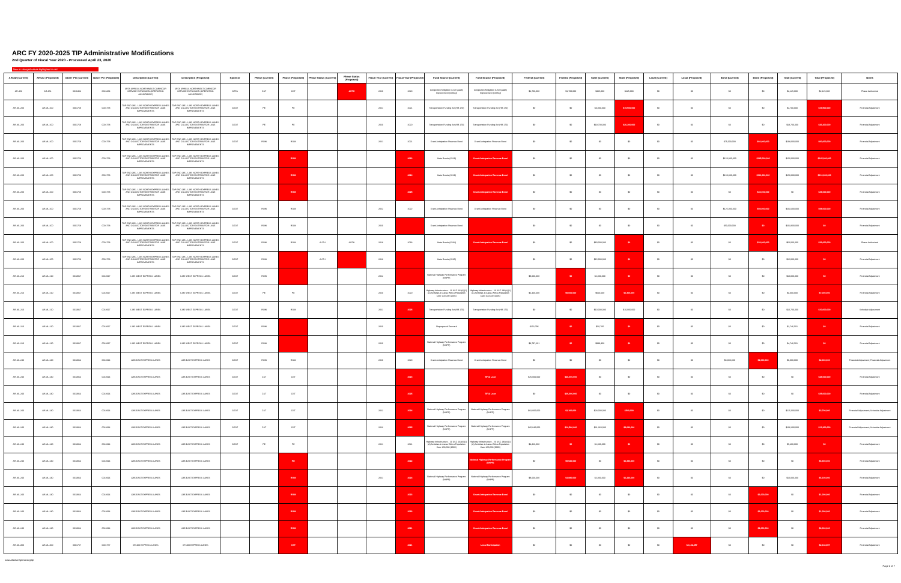ARC FY 2020-2025 TIP Administrative Modifications
2nd Quarter of Fiscal Year 2020 - Processed April 23, 2020
New or changed values highlighted in red
| ARCID (Current) | ARCID (Proposed) | GDOT PI# (Current) | GDOT PI# (Proposed) | Description (Current) | Description (Proposed) | Sponsor | Phase (Current) | Phase (Proposed) | Phase Status (Current) | Phase Status (Proposed) | Fiscal Year (Current) | Fiscal Year (Proposed) | Fund Source (Current) | Fund Source (Proposed) | Federal (Current) | Federal (Proposed) | State (Current) | State (Proposed) | Local (Current) | Local (Proposed) | Bond (Current) | Bond (Proposed) | Total (Current) | Total (Proposed) | Notes |
| --- | --- | --- | --- | --- | --- | --- | --- | --- | --- | --- | --- | --- | --- | --- | --- | --- | --- | --- | --- | --- | --- | --- | --- | --- | --- |
| AR-451 | AR-451 | 0016464 | 0016464 | SRTA XPRESS NORTHWEST CORRIDOR SERVICE EXPANSION (OPERATING ASSISTANCE) | SRTA XPRESS NORTHWEST CORRIDOR SERVICE EXPANSION (OPERATING ASSISTANCE) | GRTA | CST | CST | | AUTH | 2020 | 2020 | Congestion Mitigation & Air Quality Improvement (CMAQ) | Congestion Mitigation & Air Quality Improvement (CMAQ) | $1,700,000 | $1,700,000 | $425,000 | $425,000 | $0 | $0 | $0 | $0 | $2,125,000 | $2,125,000 | Phase Authorized |
| AR-ML-200 | AR-ML-200 | 0001758 | 0001758 | TOP END 285 - I-285 NORTH EXPRESS LANES AND COLLECTOR/DISTRIBUTOR LANE IMPROVEMENTS | TOP END 285 - I-285 NORTH EXPRESS LANES AND COLLECTOR/DISTRIBUTOR LANE IMPROVEMENTS | GDOT | PE | PE | | | 2021 | 2021 | Transportation Funding Act (HB 170) | Transportation Funding Act (HB 170) | $0 | $0 | $3,000,000 | $19,500,000 | $0 | $0 | $0 | $0 | $4,700,000 | $19,500,000 | Financial Adjustment |
| AR-ML-200 | AR-ML-200 | 0001758 | 0001758 | TOP END 285 - I-285 NORTH EXPRESS LANES AND COLLECTOR/DISTRIBUTOR LANE IMPROVEMENTS | TOP END 285 - I-285 NORTH EXPRESS LANES AND COLLECTOR/DISTRIBUTOR LANE IMPROVEMENTS | GDOT | PE | PE | | | 2020 | 2020 | Transportation Funding Act (HB 170) | Transportation Funding Act (HB 170) | $0 | $0 | $19,700,000 | $26,200,000 | $0 | $0 | $0 | $0 | $19,700,000 | $26,200,000 | Financial Adjustment |
| AR-ML-200 | AR-ML-200 | 0001758 | 0001758 | TOP END 285 - I-285 NORTH EXPRESS LANES AND COLLECTOR/DISTRIBUTOR LANE IMPROVEMENTS | TOP END 285 - I-285 NORTH EXPRESS LANES AND COLLECTOR/DISTRIBUTOR LANE IMPROVEMENTS | GDOT | ROW | ROW | | | 2021 | 2021 | Grant Anticipation Revenue Bond | Grant Anticipation Revenue Bond | $0 | $0 | $0 | $0 | $0 | $0 | $75,000,000 | $60,000,000 | $198,000,000 | $60,000,000 | Financial Adjustment |
| AR-ML-200 | AR-ML-200 | 0001758 | 0001758 | TOP END 285 - I-285 NORTH EXPRESS LANES AND COLLECTOR/DISTRIBUTOR LANE IMPROVEMENTS | TOP END 285 - I-285 NORTH EXPRESS LANES AND COLLECTOR/DISTRIBUTOR LANE IMPROVEMENTS | | | ROW | | | | 2023 | State Bonds (X229) | Grant Anticipation Revenue Bond | $0 | $0 | $0 | $0 | $0 | $0 | $150,000,000 | $145,000,000 | $150,000,000 | $145,000,000 | Financial Adjustment |
| AR-ML-200 | AR-ML-200 | 0001758 | 0001758 | TOP END 285 - I-285 NORTH EXPRESS LANES AND COLLECTOR/DISTRIBUTOR LANE IMPROVEMENTS | TOP END 285 - I-285 NORTH EXPRESS LANES AND COLLECTOR/DISTRIBUTOR LANE IMPROVEMENTS | | | ROW | | | | 2024 | State Bonds (X229) | Grant Anticipation Revenue Bond | $0 | $0 | $0 | $0 | $0 | $0 | $150,000,000 | $110,000,000 | $150,000,000 | $110,000,000 | Financial Adjustment |
| AR-ML-200 | AR-ML-200 | 0001758 | 0001758 | TOP END 285 - I-285 NORTH EXPRESS LANES AND COLLECTOR/DISTRIBUTOR LANE IMPROVEMENTS | TOP END 285 - I-285 NORTH EXPRESS LANES AND COLLECTOR/DISTRIBUTOR LANE IMPROVEMENTS | | | ROW | | | | 2025 | | Grant Anticipation Revenue Bond | $0 | $0 | $0 | $0 | $0 | $0 | $0 | $48,000,000 | $0 | $48,000,000 | Financial Adjustment |
| AR-ML-200 | AR-ML-200 | 0001758 | 0001758 | TOP END 285 - I-285 NORTH EXPRESS LANES AND COLLECTOR/DISTRIBUTOR LANE IMPROVEMENTS | TOP END 285 - I-285 NORTH EXPRESS LANES AND COLLECTOR/DISTRIBUTOR LANE IMPROVEMENTS | GDOT | ROW | ROW | | | 2022 | 2022 | Grant Anticipation Revenue Bond | Grant Anticipation Revenue Bond | $0 | $0 | $0 | $0 | $0 | $0 | $125,000,000 | $98,000,000 | $203,300,000 | $98,000,000 | Financial Adjustment |
| AR-ML-200 | AR-ML-200 | 0001758 | 0001758 | TOP END 285 - I-285 NORTH EXPRESS LANES AND COLLECTOR/DISTRIBUTOR LANE IMPROVEMENTS | TOP END 285 - I-285 NORTH EXPRESS LANES AND COLLECTOR/DISTRIBUTOR LANE IMPROVEMENTS | GDOT | ROW | ROW | | | 2020 | | Grant Anticipation Revenue Bond | | $0 | $0 | $0 | $0 | $0 | $0 | $50,000,000 | $0 | $203,600,000 | $0 | Financial Adjustment |
| AR-ML-200 | AR-ML-200 | 0001758 | 0001758 | TOP END 285 - I-285 NORTH EXPRESS LANES AND COLLECTOR/DISTRIBUTOR LANE IMPROVEMENTS | TOP END 285 - I-285 NORTH EXPRESS LANES AND COLLECTOR/DISTRIBUTOR LANE IMPROVEMENTS | GDOT | ROW | ROW | AUTH | AUTH | 2018 | 2018 | State Bonds (X234) | Grant Anticipation Revenue Bond | $0 | $0 | $60,000,000 | $0 | $0 | $0 | $0 | $39,000,000 | $60,000,000 | $39,000,000 | Phase Authorized |
| AR-ML-200 | AR-ML-200 | 0001758 | 0001758 | TOP END 285 - I-285 NORTH EXPRESS LANES AND COLLECTOR/DISTRIBUTOR LANE IMPROVEMENTS | TOP END 285 - I-285 NORTH EXPRESS LANES AND COLLECTOR/DISTRIBUTOR LANE IMPROVEMENTS | GDOT | ROW | | AUTH | | 2018 | | State Bonds (X235) | | $0 | $0 | $15,000,000 | $0 | $0 | $0 | $0 | $0 | $15,000,000 | $0 | Financial Adjustment |
| AR-ML-210 | AR-ML-210 | 0013917 | 0013917 | I-285 WEST EXPRESS LANES | I-285 WEST EXPRESS LANES | GDOT | ROW | | | | 2022 | | National Highway Performance Program (NHPP) | | $8,000,000 | $0 | $2,000,000 | $0 | $0 | $0 | $0 | $0 | $10,000,000 | $0 | Financial Adjustment |
| AR-ML-210 | AR-ML-210 | 0013917 | 0013917 | I-285 WEST EXPRESS LANES | I-285 WEST EXPRESS LANES | GDOT | PE | PE | | | 2020 | 2020 | Highway Infrastructure - 23 USC 133(b)(1)(A) Activities in Areas With a Population Over 200,000 (Z005) | Highway Infrastructure - 23 USC 133(b)(1)(A) Activities in Areas With a Population Over 200,000 (Z005) | $2,400,000 | $5,600,000 | $600,000 | $1,400,000 | $0 | $0 | $0 | $0 | $3,000,000 | $7,000,000 | Financial Adjustment |
| AR-ML-210 | AR-ML-210 | 0013917 | 0013917 | I-285 WEST EXPRESS LANES | I-285 WEST EXPRESS LANES | GDOT | ROW | ROW | | | 2021 | 2025 | Transportation Funding Act (HB 170) | Transportation Funding Act (HB 170) | $0 | $0 | $10,000,000 | $10,000,000 | $0 | $0 | $0 | $0 | $10,700,000 | $10,000,000 | Schedule Adjustment |
| AR-ML-210 | AR-ML-210 | 0013917 | 0013917 | I-285 WEST EXPRESS LANES | I-285 WEST EXPRESS LANES | GDOT | ROW | | | | 2020 | | Repurposed Earmark | | $202,796 | $0 | $50,700 | $0 | $0 | $0 | $0 | $0 | $2,746,501 | $0 | Financial Adjustment |
| AR-ML-210 | AR-ML-210 | 0013917 | 0013917 | I-285 WEST EXPRESS LANES | I-285 WEST EXPRESS LANES | GDOT | ROW | | | | 2020 | | National Highway Performance Program (NHPP) | | $3,797,201 | $0 | $949,300 | $0 | $0 | $0 | $0 | $0 | $4,746,501 | $0 | Financial Adjustment |
| AR-ML-240 | AR-ML-240 | 0013914 | 0013914 | I-285 EAST EXPRESS LANES | I-285 EAST EXPRESS LANES | GDOT | ROW | ROW | | | 2020 | 2020 | Grant Anticipation Revenue Bond | Grant Anticipation Revenue Bond | $0 | $0 | $0 | $0 | $0 | $0 | $6,000,000 | $2,000,000 | $6,000,000 | $2,000,000 | Financial Adjustment; Financial Adjustment |
| AR-ML-240 | AR-ML-240 | 0013914 | 0013914 | I-285 EAST EXPRESS LANES | I-285 EAST EXPRESS LANES | GDOT | CST | CST | | | | 2024 | | TIFIA Loan | $35,000,000 | $28,000,000 | $0 | $0 | $0 | $0 | $0 | $0 | $0 | $28,000,000 | Financial Adjustment |
| AR-ML-240 | AR-ML-240 | 0013914 | 0013914 | I-285 EAST EXPRESS LANES | I-285 EAST EXPRESS LANES | GDOT | CST | CST | | | | 2025 | | TIFIA Loan | $0 | $35,000,000 | $0 | $0 | $0 | $0 | $0 | $0 | $0 | $35,000,000 | Financial Adjustment |
| AR-ML-240 | AR-ML-240 | 0013914 | 0013914 | I-285 EAST EXPRESS LANES | I-285 EAST EXPRESS LANES | GDOT | CST | CST | | | 2022 | 2024 | National Highway Performance Program (NHPP) | National Highway Performance Program (NHPP) | $92,000,000 | $2,160,000 | $23,000,000 | $540,000 | $0 | $0 | $0 | $0 | $115,000,000 | $2,700,000 | Financial Adjustment; Schedule Adjustment |
| AR-ML-240 | AR-ML-240 | 0013914 | 0013914 | I-285 EAST EXPRESS LANES | I-285 EAST EXPRESS LANES | GDOT | CST | CST | | | 2023 | 2025 | National Highway Performance Program (NHPP) | National Highway Performance Program (NHPP) | $85,040,000 | $10,560,000 | $21,260,000 | $2,640,000 | $0 | $0 | $0 | $0 | $106,300,000 | $13,200,000 | Financial Adjustment; Schedule Adjustment |
| AR-ML-240 | AR-ML-240 | 0013914 | 0013914 | I-285 EAST EXPRESS LANES | I-285 EAST EXPRESS LANES | GDOT | PE | PE | | | 2021 | 2021 | Highway Infrastructure - 23 USC 133(b)(1)(A) Activities in Areas With a Population Over 200,000 (Z005) | Highway Infrastructure - 23 USC 133(b)(1)(A) Activities in Areas With a Population Over 200,000 (Z005) | $4,320,000 | $0 | $1,080,000 | $0 | $0 | $0 | $0 | $0 | $5,400,000 | $0 | Financial Adjustment |
| AR-ML-240 | AR-ML-240 | 0013914 | 0013914 | I-285 EAST EXPRESS LANES | I-285 EAST EXPRESS LANES | | | PE | | | | 2022 | | National Highway Performance Program (NHPP) | $0 | $5,520,000 | $0 | $1,380,000 | $0 | $0 | $0 | $0 | $0 | $6,900,000 | Financial Adjustment |
| AR-ML-240 | AR-ML-240 | 0013914 | 0013914 | I-285 EAST EXPRESS LANES | I-285 EAST EXPRESS LANES | | | ROW | | | 2021 | 2024 | National Highway Performance Program (NHPP) | National Highway Performance Program (NHPP) | $8,000,000 | $4,880,000 | $2,000,000 | $1,220,000 | $0 | $0 | $0 | $0 | $10,000,000 | $6,100,000 | Financial Adjustment |
| AR-ML-240 | AR-ML-240 | 0013914 | 0013914 | I-285 EAST EXPRESS LANES | I-285 EAST EXPRESS LANES | | | ROW | | | | 2023 | | Grant Anticipation Revenue Bond | $0 | $0 | $0 | $0 | $0 | $0 | $0 | $1,000,000 | $0 | $1,000,000 | Financial Adjustment |
| AR-ML-240 | AR-ML-240 | 0013914 | 0013914 | I-285 EAST EXPRESS LANES | I-285 EAST EXPRESS LANES | | | ROW | | | | 2022 | | Grant Anticipation Revenue Bond | $0 | $0 | $0 | $0 | $0 | $0 | $0 | $1,000,000 | $0 | $1,000,000 | Financial Adjustment |
| AR-ML-240 | AR-ML-240 | 0013914 | 0013914 | I-285 EAST EXPRESS LANES | I-285 EAST EXPRESS LANES | | | ROW | | | | 2021 | | Grant Anticipation Revenue Bond | $0 | $0 | $0 | $0 | $0 | $0 | $0 | $2,000,000 | $0 | $2,000,000 | Financial Adjustment |
| AR-ML-300 | AR-ML-300 | 0001757 | 0001757 | SR 400 EXPRESS LANES | SR 400 EXPRESS LANES | | | CST | | | | 2021 | | Local Participation | $0 | $0 | $0 | $0 | $0 | $2,142,857 | $0 | $0 | $0 | $2,142,857 | Financial Adjustment |
www.atlantaregional.org/tip
Page 2 of 7